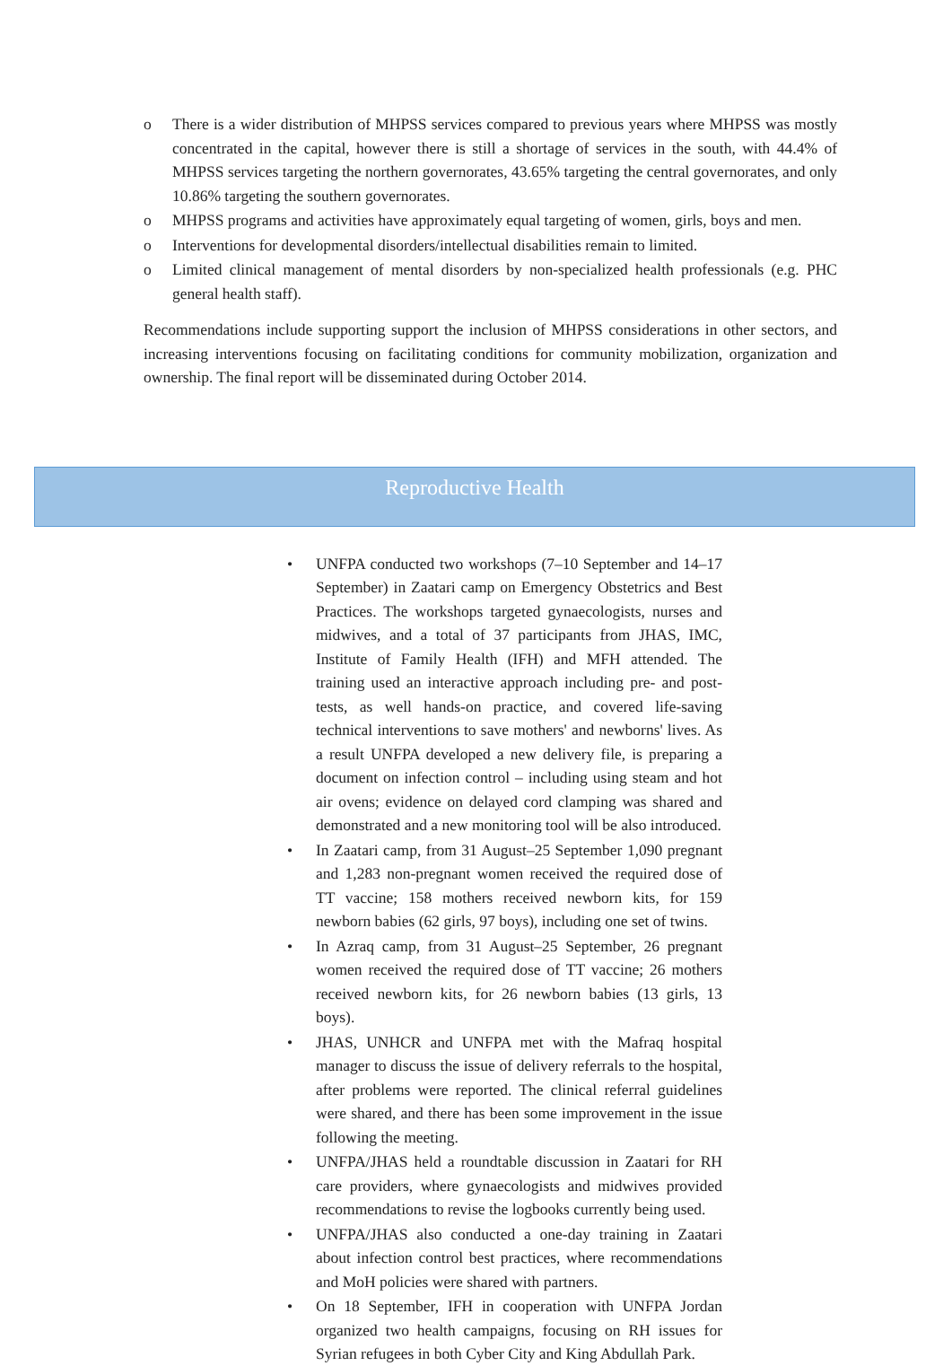o There is a wider distribution of MHPSS services compared to previous years where MHPSS was mostly concentrated in the capital, however there is still a shortage of services in the south, with 44.4% of MHPSS services targeting the northern governorates, 43.65% targeting the central governorates, and only 10.86% targeting the southern governorates.
o MHPSS programs and activities have approximately equal targeting of women, girls, boys and men.
o Interventions for developmental disorders/intellectual disabilities remain to limited.
o Limited clinical management of mental disorders by non-specialized health professionals (e.g. PHC general health staff).
Recommendations include supporting support the inclusion of MHPSS considerations in other sectors, and increasing interventions focusing on facilitating conditions for community mobilization, organization and ownership. The final report will be disseminated during October 2014.
Reproductive Health
• UNFPA conducted two workshops (7–10 September and 14–17 September) in Zaatari camp on Emergency Obstetrics and Best Practices. The workshops targeted gynaecologists, nurses and midwives, and a total of 37 participants from JHAS, IMC, Institute of Family Health (IFH) and MFH attended. The training used an interactive approach including pre- and post-tests, as well hands-on practice, and covered life-saving technical interventions to save mothers' and newborns' lives. As a result UNFPA developed a new delivery file, is preparing a document on infection control – including using steam and hot air ovens; evidence on delayed cord clamping was shared and demonstrated and a new monitoring tool will be also introduced.
• In Zaatari camp, from 31 August–25 September 1,090 pregnant and 1,283 non-pregnant women received the required dose of TT vaccine; 158 mothers received newborn kits, for 159 newborn babies (62 girls, 97 boys), including one set of twins.
• In Azraq camp, from 31 August–25 September, 26 pregnant women received the required dose of TT vaccine; 26 mothers received newborn kits, for 26 newborn babies (13 girls, 13 boys).
• JHAS, UNHCR and UNFPA met with the Mafraq hospital manager to discuss the issue of delivery referrals to the hospital, after problems were reported. The clinical referral guidelines were shared, and there has been some improvement in the issue following the meeting.
• UNFPA/JHAS held a roundtable discussion in Zaatari for RH care providers, where gynaecologists and midwives provided recommendations to revise the logbooks currently being used.
• UNFPA/JHAS also conducted a one-day training in Zaatari about infection control best practices, where recommendations and MoH policies were shared with partners.
• On 18 September, IFH in cooperation with UNFPA Jordan organized two health campaigns, focusing on RH issues for Syrian refugees in both Cyber City and King Abdullah Park.